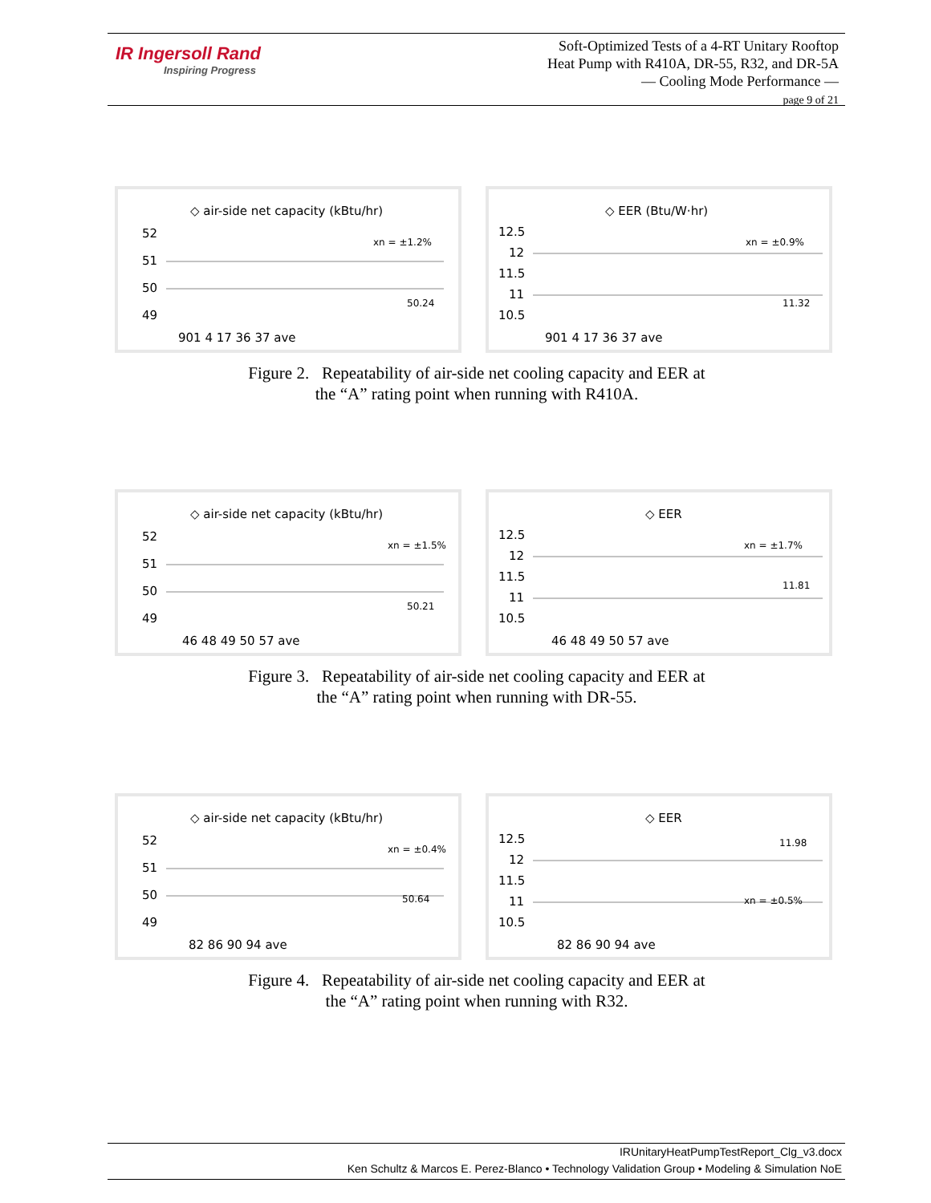IR Ingersoll Rand
Inspiring Progress
Soft-Optimized Tests of a 4-RT Unitary Rooftop
Heat Pump with R410A, DR-55, R32, and DR-5A
— Cooling Mode Performance —
page 9 of 21
◇ air-side net capacity (kBtu/hr)
52
51
50
49
xn = ±1.2%
50.24
901 4 17 36 37 ave
◇ EER (Btu/W·hr)
12.5
12
11.5
11
10.5
xn = ±0.9%
11.32
901 4 17 36 37 ave
Figure 2. Repeatability of air-side net cooling capacity and EER at
the “A” rating point when running with R410A.
◇ air-side net capacity (kBtu/hr)
52
51
50
49
xn = ±1.5%
50.21
46 48 49 50 57 ave
◇ EER
12.5
12
11.5
11
10.5
xn = ±1.7%
11.81
46 48 49 50 57 ave
Figure 3. Repeatability of air-side net cooling capacity and EER at
the “A” rating point when running with DR-55.
◇ air-side net capacity (kBtu/hr)
52
51
50
49
xn = ±0.4%
50.64
82 86 90 94 ave
◇ EER
12.5
12
11.5
11
10.5
11.98
xn = ±0.5%
82 86 90 94 ave
Figure 4. Repeatability of air-side net cooling capacity and EER at
the “A” rating point when running with R32.
IRUnitaryHeatPumpTestReport_Clg_v3.docx
Ken Schultz & Marcos E. Perez-Blanco • Technology Validation Group • Modeling & Simulation NoE